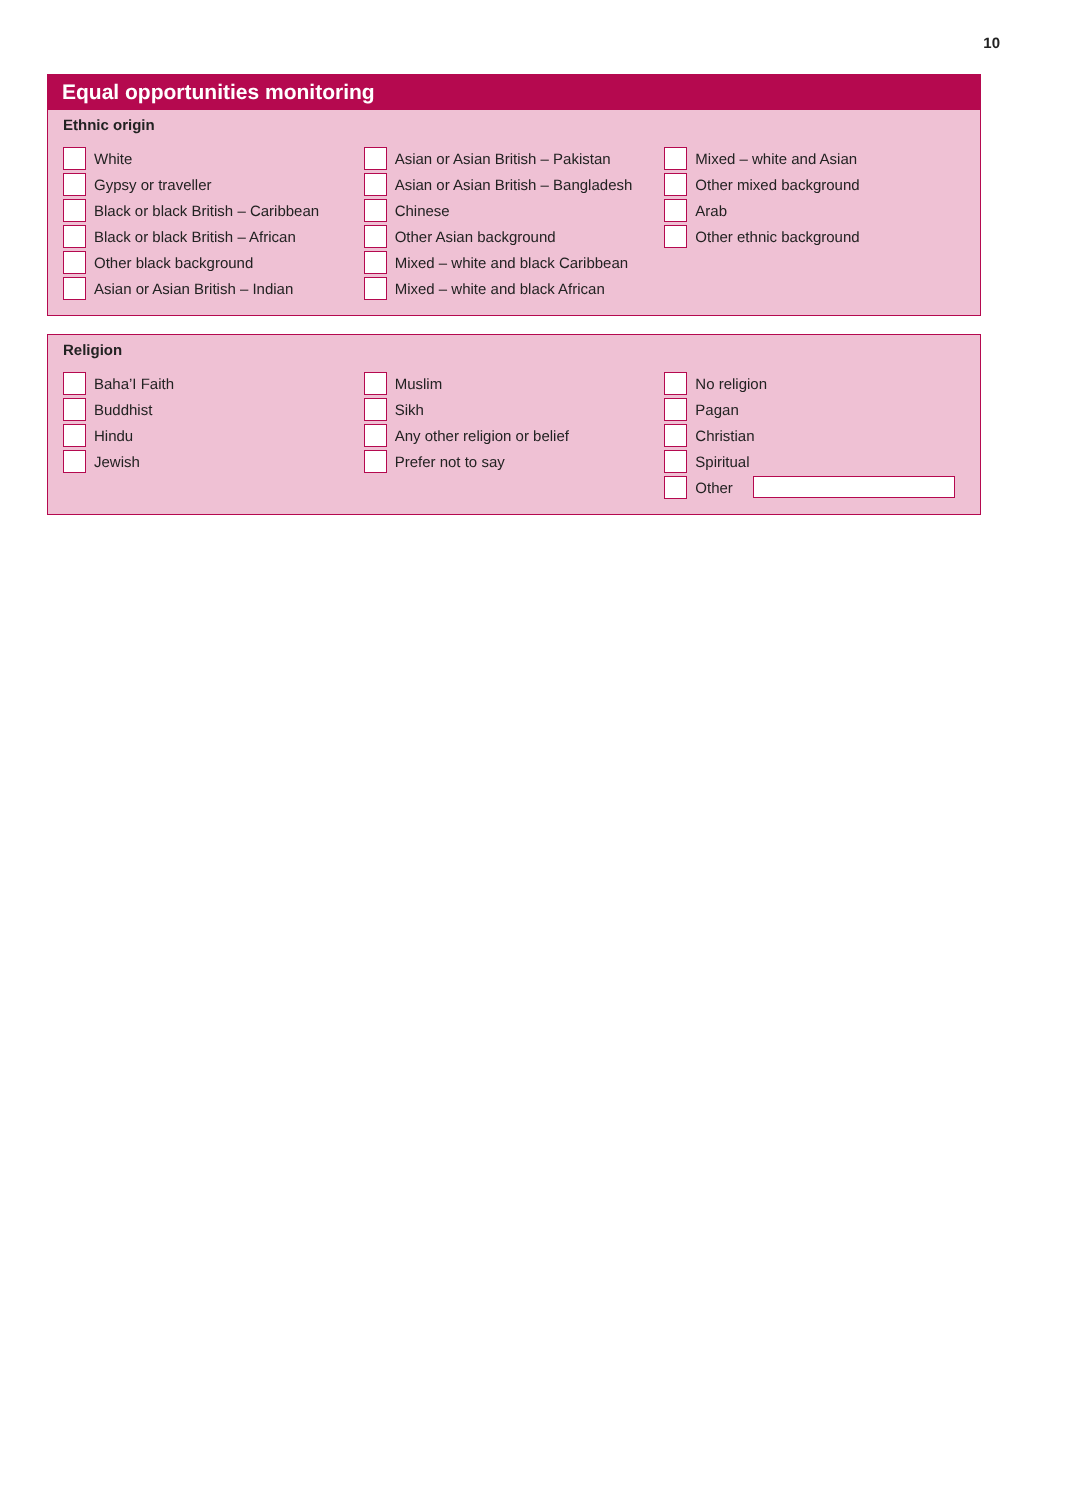10
Equal opportunities monitoring
Ethnic origin
White
Gypsy or traveller
Black or black British – Caribbean
Black or black British – African
Other black background
Asian or Asian British – Indian
Asian or Asian British – Pakistan
Asian or Asian British – Bangladesh
Chinese
Other Asian background
Mixed – white and black Caribbean
Mixed – white and black African
Mixed – white and Asian
Other mixed background
Arab
Other ethnic background
Religion
Baha’I Faith
Buddhist
Hindu
Jewish
Muslim
Sikh
Any other religion or belief
Prefer not to say
No religion
Pagan
Christian
Spiritual
Other